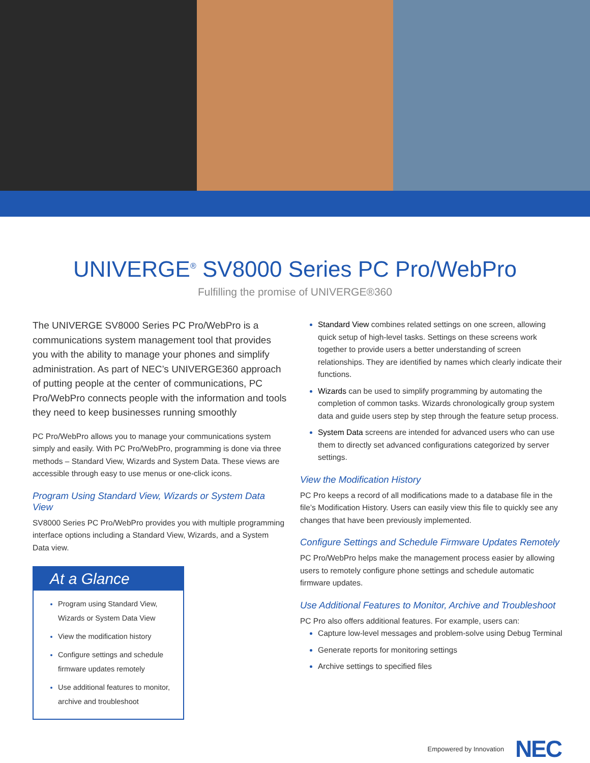UNIVERGE<sup>®</sup> SV8000 Series PC Pro/WebPro
Fulfilling the promise of UNIVERGE®360
The UNIVERGE SV8000 Series PC Pro/WebPro is a communications system management tool that provides you with the ability to manage your phones and simplify administration. As part of NEC’s UNIVERGE360 approach of putting people at the center of communications, PC Pro/WebPro connects people with the information and tools they need to keep businesses running smoothly
PC Pro/WebPro allows you to manage your communications system simply and easily. With PC Pro/WebPro, programming is done via three methods – Standard View, Wizards and System Data. These views are accessible through easy to use menus or one-click icons.
Program Using Standard View, Wizards or System Data View
SV8000 Series PC Pro/WebPro provides you with multiple programming interface options including a Standard View, Wizards, and a System Data view.
At a Glance
Program using Standard View, Wizards or System Data View
View the modification history
Configure settings and schedule firmware updates remotely
Use additional features to monitor, archive and troubleshoot
Standard View combines related settings on one screen, allowing quick setup of high-level tasks. Settings on these screens work together to provide users a better understanding of screen relationships. They are identified by names which clearly indicate their functions.
Wizards can be used to simplify programming by automating the completion of common tasks. Wizards chronologically group system data and guide users step by step through the feature setup process.
System Data screens are intended for advanced users who can use them to directly set advanced configurations categorized by server settings.
View the Modification History
PC Pro keeps a record of all modifications made to a database file in the file’s Modification History. Users can easily view this file to quickly see any changes that have been previously implemented.
Configure Settings and Schedule Firmware Updates Remotely
PC Pro/WebPro helps make the management process easier by allowing users to remotely configure phone settings and schedule automatic firmware updates.
Use Additional Features to Monitor, Archive and Troubleshoot
PC Pro also offers additional features. For example, users can:
Capture low-level messages and problem-solve using Debug Terminal
Generate reports for monitoring settings
Archive settings to specified files
Empowered by Innovation NEC